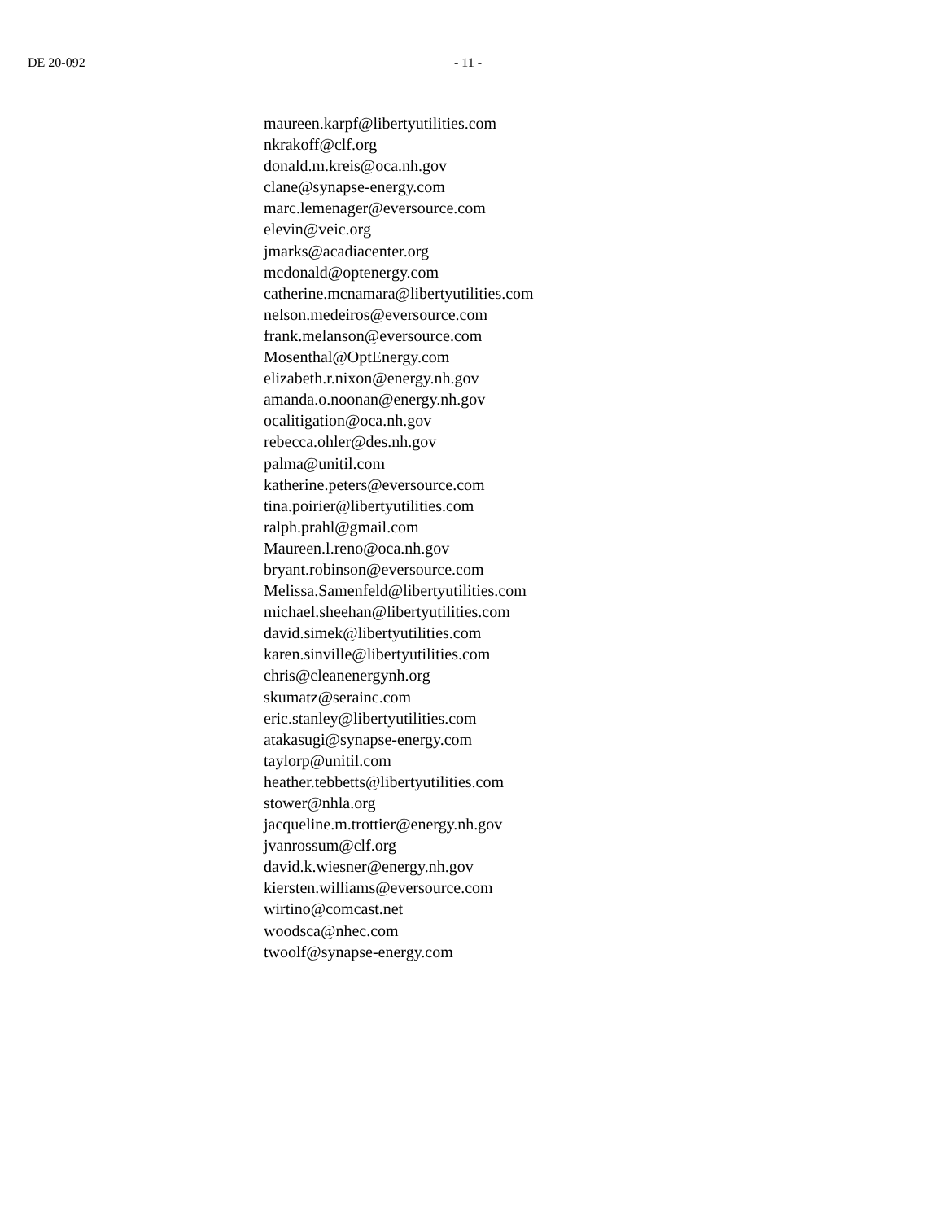DE 20-092 - 11 -
maureen.karpf@libertyutilities.com
nkrakoff@clf.org
donald.m.kreis@oca.nh.gov
clane@synapse-energy.com
marc.lemenager@eversource.com
elevin@veic.org
jmarks@acadiacenter.org
mcdonald@optenergy.com
catherine.mcnamara@libertyutilities.com
nelson.medeiros@eversource.com
frank.melanson@eversource.com
Mosenthal@OptEnergy.com
elizabeth.r.nixon@energy.nh.gov
amanda.o.noonan@energy.nh.gov
ocalitigation@oca.nh.gov
rebecca.ohler@des.nh.gov
palma@unitil.com
katherine.peters@eversource.com
tina.poirier@libertyutilities.com
ralph.prahl@gmail.com
Maureen.l.reno@oca.nh.gov
bryant.robinson@eversource.com
Melissa.Samenfeld@libertyutilities.com
michael.sheehan@libertyutilities.com
david.simek@libertyutilities.com
karen.sinville@libertyutilities.com
chris@cleanenergynh.org
skumatz@serainc.com
eric.stanley@libertyutilities.com
atakasugi@synapse-energy.com
taylorp@unitil.com
heather.tebbetts@libertyutilities.com
stower@nhla.org
jacqueline.m.trottier@energy.nh.gov
jvanrossum@clf.org
david.k.wiesner@energy.nh.gov
kiersten.williams@eversource.com
wirtino@comcast.net
woodsca@nhec.com
twoolf@synapse-energy.com